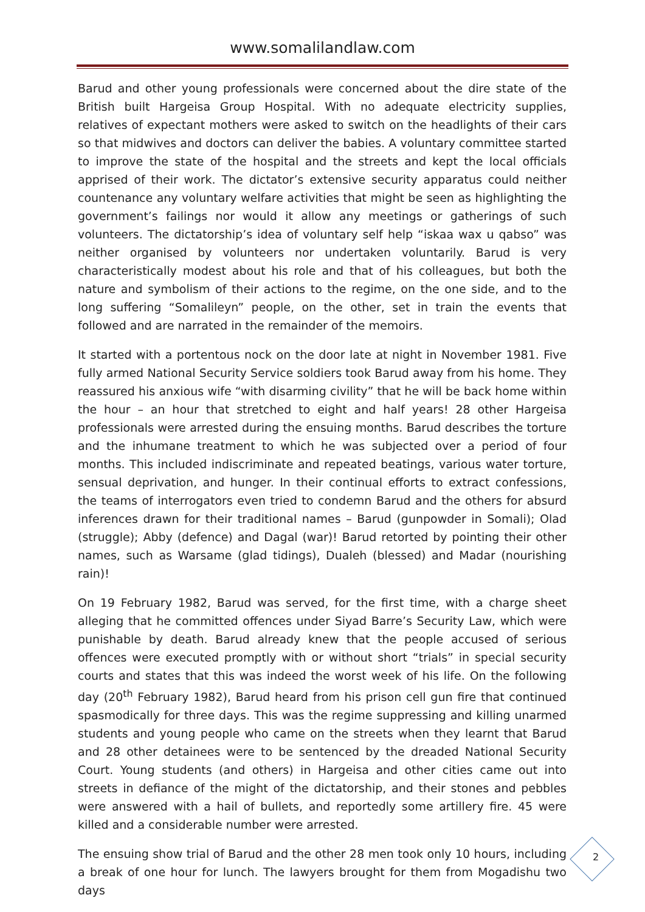www.somalilandlaw.com
Barud and other young professionals were concerned about the dire state of the British built Hargeisa Group Hospital. With no adequate electricity supplies, relatives of expectant mothers were asked to switch on the headlights of their cars so that midwives and doctors can deliver the babies. A voluntary committee started to improve the state of the hospital and the streets and kept the local officials apprised of their work. The dictator’s extensive security apparatus could neither countenance any voluntary welfare activities that might be seen as highlighting the government’s failings nor would it allow any meetings or gatherings of such volunteers. The dictatorship’s idea of voluntary self help “iskaa wax u qabso” was neither organised by volunteers nor undertaken voluntarily. Barud is very characteristically modest about his role and that of his colleagues, but both the nature and symbolism of their actions to the regime, on the one side, and to the long suffering “Somalileyn” people, on the other, set in train the events that followed and are narrated in the remainder of the memoirs.
It started with a portentous nock on the door late at night in November 1981. Five fully armed National Security Service soldiers took Barud away from his home. They reassured his anxious wife “with disarming civility” that he will be back home within the hour – an hour that stretched to eight and half years! 28 other Hargeisa professionals were arrested during the ensuing months. Barud describes the torture and the inhumane treatment to which he was subjected over a period of four months. This included indiscriminate and repeated beatings, various water torture, sensual deprivation, and hunger. In their continual efforts to extract confessions, the teams of interrogators even tried to condemn Barud and the others for absurd inferences drawn for their traditional names – Barud (gunpowder in Somali); Olad (struggle); Abby (defence) and Dagal (war)! Barud retorted by pointing their other names, such as Warsame (glad tidings), Dualeh (blessed) and Madar (nourishing rain)!
On 19 February 1982, Barud was served, for the first time, with a charge sheet alleging that he committed offences under Siyad Barre’s Security Law, which were punishable by death. Barud already knew that the people accused of serious offences were executed promptly with or without short “trials” in special security courts and states that this was indeed the worst week of his life. On the following day (20<sup>th</sup> February 1982), Barud heard from his prison cell gun fire that continued spasmodically for three days. This was the regime suppressing and killing unarmed students and young people who came on the streets when they learnt that Barud and 28 other detainees were to be sentenced by the dreaded National Security Court. Young students (and others) in Hargeisa and other cities came out into streets in defiance of the might of the dictatorship, and their stones and pebbles were answered with a hail of bullets, and reportedly some artillery fire. 45 were killed and a considerable number were arrested.
The ensuing show trial of Barud and the other 28 men took only 10 hours, including a break of one hour for lunch. The lawyers brought for them from Mogadishu two days
2